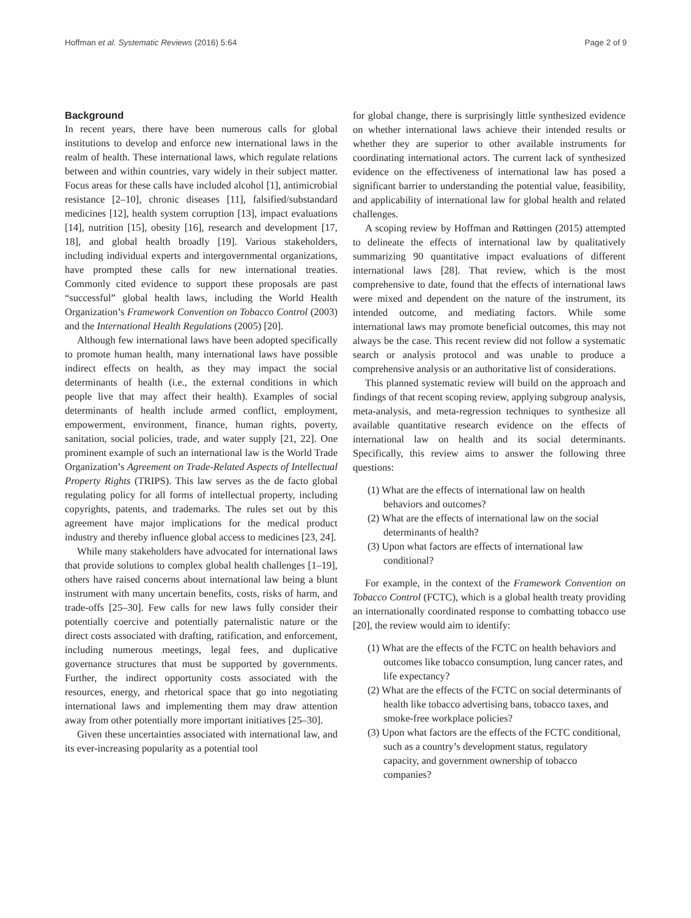Hoffman et al. Systematic Reviews (2016) 5:64 Page 2 of 9
Background
In recent years, there have been numerous calls for global institutions to develop and enforce new international laws in the realm of health. These international laws, which regulate relations between and within countries, vary widely in their subject matter. Focus areas for these calls have included alcohol [1], antimicrobial resistance [2–10], chronic diseases [11], falsified/substandard medicines [12], health system corruption [13], impact evaluations [14], nutrition [15], obesity [16], research and development [17, 18], and global health broadly [19]. Various stakeholders, including individual experts and intergovernmental organizations, have prompted these calls for new international treaties. Commonly cited evidence to support these proposals are past “successful” global health laws, including the World Health Organization’s Framework Convention on Tobacco Control (2003) and the International Health Regulations (2005) [20].
Although few international laws have been adopted specifically to promote human health, many international laws have possible indirect effects on health, as they may impact the social determinants of health (i.e., the external conditions in which people live that may affect their health). Examples of social determinants of health include armed conflict, employment, empowerment, environment, finance, human rights, poverty, sanitation, social policies, trade, and water supply [21, 22]. One prominent example of such an international law is the World Trade Organization’s Agreement on Trade-Related Aspects of Intellectual Property Rights (TRIPS). This law serves as the de facto global regulating policy for all forms of intellectual property, including copyrights, patents, and trademarks. The rules set out by this agreement have major implications for the medical product industry and thereby influence global access to medicines [23, 24].
While many stakeholders have advocated for international laws that provide solutions to complex global health challenges [1–19], others have raised concerns about international law being a blunt instrument with many uncertain benefits, costs, risks of harm, and trade-offs [25–30]. Few calls for new laws fully consider their potentially coercive and potentially paternalistic nature or the direct costs associated with drafting, ratification, and enforcement, including numerous meetings, legal fees, and duplicative governance structures that must be supported by governments. Further, the indirect opportunity costs associated with the resources, energy, and rhetorical space that go into negotiating international laws and implementing them may draw attention away from other potentially more important initiatives [25–30].
Given these uncertainties associated with international law, and its ever-increasing popularity as a potential tool
for global change, there is surprisingly little synthesized evidence on whether international laws achieve their intended results or whether they are superior to other available instruments for coordinating international actors. The current lack of synthesized evidence on the effectiveness of international law has posed a significant barrier to understanding the potential value, feasibility, and applicability of international law for global health and related challenges.
A scoping review by Hoffman and Røttingen (2015) attempted to delineate the effects of international law by qualitatively summarizing 90 quantitative impact evaluations of different international laws [28]. That review, which is the most comprehensive to date, found that the effects of international laws were mixed and dependent on the nature of the instrument, its intended outcome, and mediating factors. While some international laws may promote beneficial outcomes, this may not always be the case. This recent review did not follow a systematic search or analysis protocol and was unable to produce a comprehensive analysis or an authoritative list of considerations.
This planned systematic review will build on the approach and findings of that recent scoping review, applying subgroup analysis, meta-analysis, and meta-regression techniques to synthesize all available quantitative research evidence on the effects of international law on health and its social determinants. Specifically, this review aims to answer the following three questions:
(1) What are the effects of international law on health behaviors and outcomes?
(2) What are the effects of international law on the social determinants of health?
(3) Upon what factors are effects of international law conditional?
For example, in the context of the Framework Convention on Tobacco Control (FCTC), which is a global health treaty providing an internationally coordinated response to combatting tobacco use [20], the review would aim to identify:
(1) What are the effects of the FCTC on health behaviors and outcomes like tobacco consumption, lung cancer rates, and life expectancy?
(2) What are the effects of the FCTC on social determinants of health like tobacco advertising bans, tobacco taxes, and smoke-free workplace policies?
(3) Upon what factors are the effects of the FCTC conditional, such as a country’s development status, regulatory capacity, and government ownership of tobacco companies?